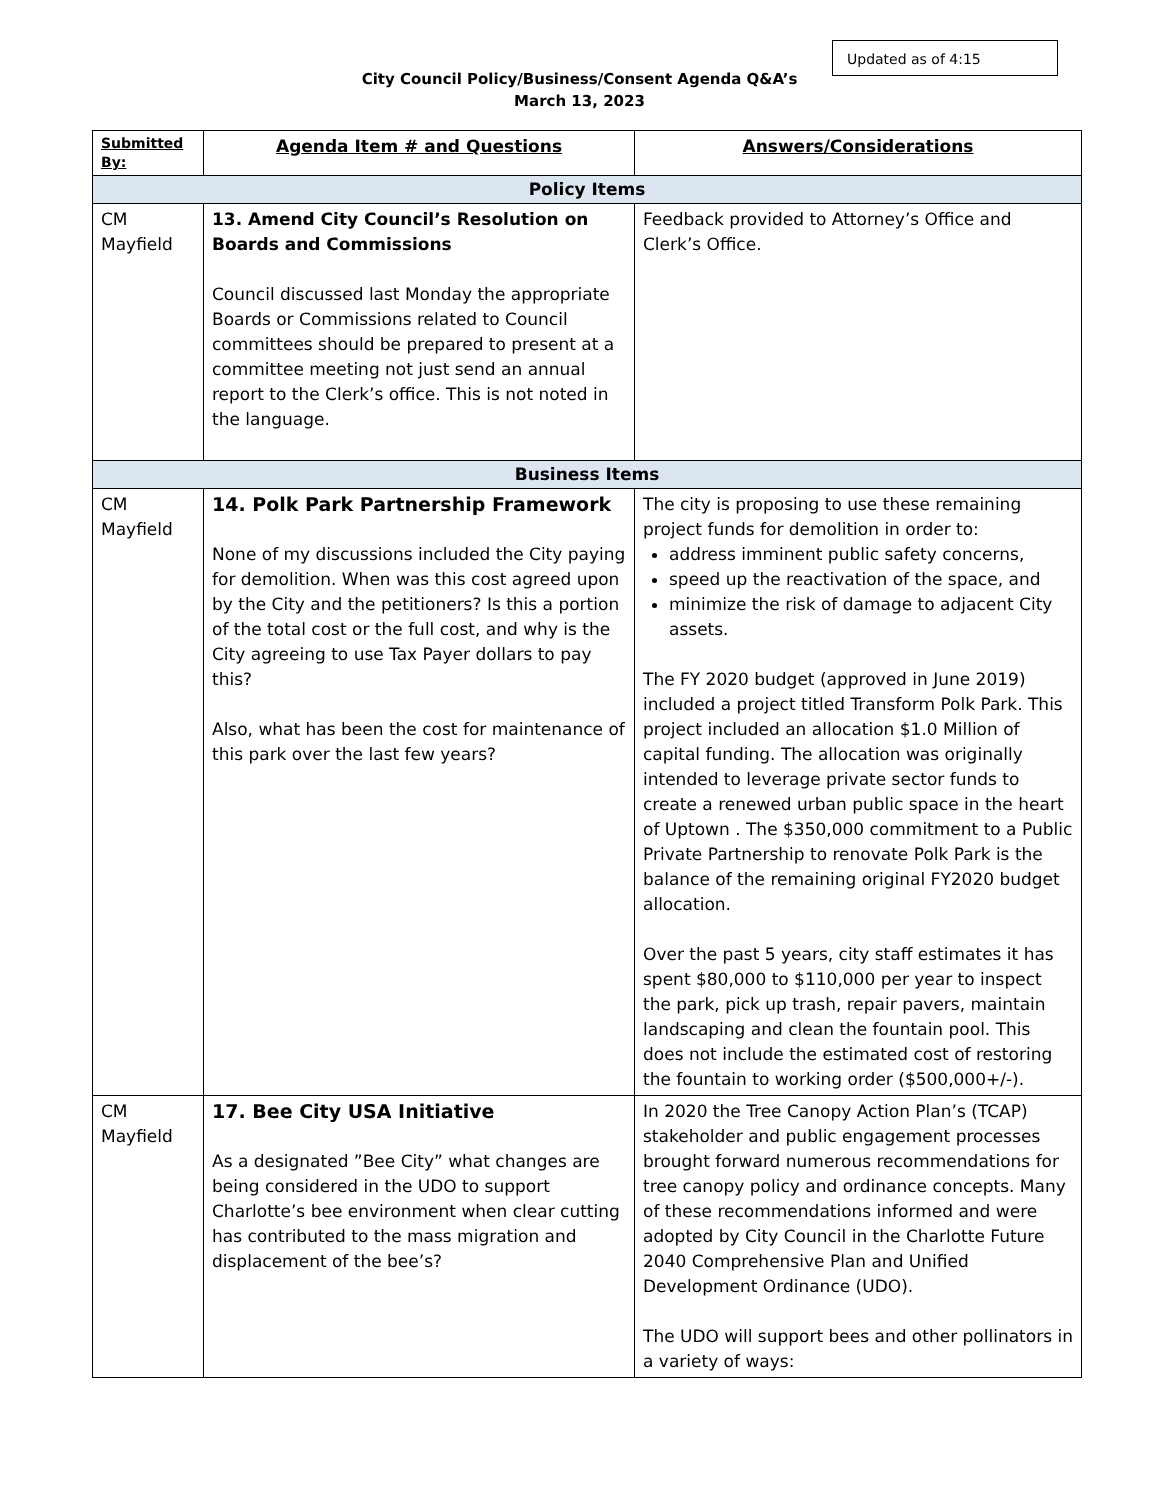Updated as of 4:15
City Council Policy/Business/Consent Agenda Q&A’s
March 13, 2023
| Submitted By: | Agenda Item # and Questions | Answers/Considerations |
| --- | --- | --- |
| Policy Items | | |
| CM Mayfield | 13. Amend City Council’s Resolution on Boards and Commissions Council discussed last Monday the appropriate Boards or Commissions related to Council committees should be prepared to present at a committee meeting not just send an annual report to the Clerk’s office. This is not noted in the language. | Feedback provided to Attorney’s Office and Clerk’s Office. |
| Business Items | | |
| CM Mayfield | 14. Polk Park Partnership Framework None of my discussions included the City paying for demolition. When was this cost agreed upon by the City and the petitioners? Is this a portion of the total cost or the full cost, and why is the City agreeing to use Tax Payer dollars to pay this? Also, what has been the cost for maintenance of this park over the last few years? | The city is proposing to use these remaining project funds for demolition in order to: address imminent public safety concerns, speed up the reactivation of the space, and minimize the risk of damage to adjacent City assets. The FY 2020 budget (approved in June 2019) included a project titled Transform Polk Park. This project included an allocation $1.0 Million of capital funding. The allocation was originally intended to leverage private sector funds to create a renewed urban public space in the heart of Uptown . The $350,000 commitment to a Public Private Partnership to renovate Polk Park is the balance of the remaining original FY2020 budget allocation. Over the past 5 years, city staff estimates it has spent $80,000 to $110,000 per year to inspect the park, pick up trash, repair pavers, maintain landscaping and clean the fountain pool. This does not include the estimated cost of restoring the fountain to working order ($500,000+/-). |
| CM Mayfield | 17. Bee City USA Initiative As a designated ”Bee City” what changes are being considered in the UDO to support Charlotte’s bee environment when clear cutting has contributed to the mass migration and displacement of the bee’s? | In 2020 the Tree Canopy Action Plan’s (TCAP) stakeholder and public engagement processes brought forward numerous recommendations for tree canopy policy and ordinance concepts. Many of these recommendations informed and were adopted by City Council in the Charlotte Future 2040 Comprehensive Plan and Unified Development Ordinance (UDO). The UDO will support bees and other pollinators in a variety of ways: |